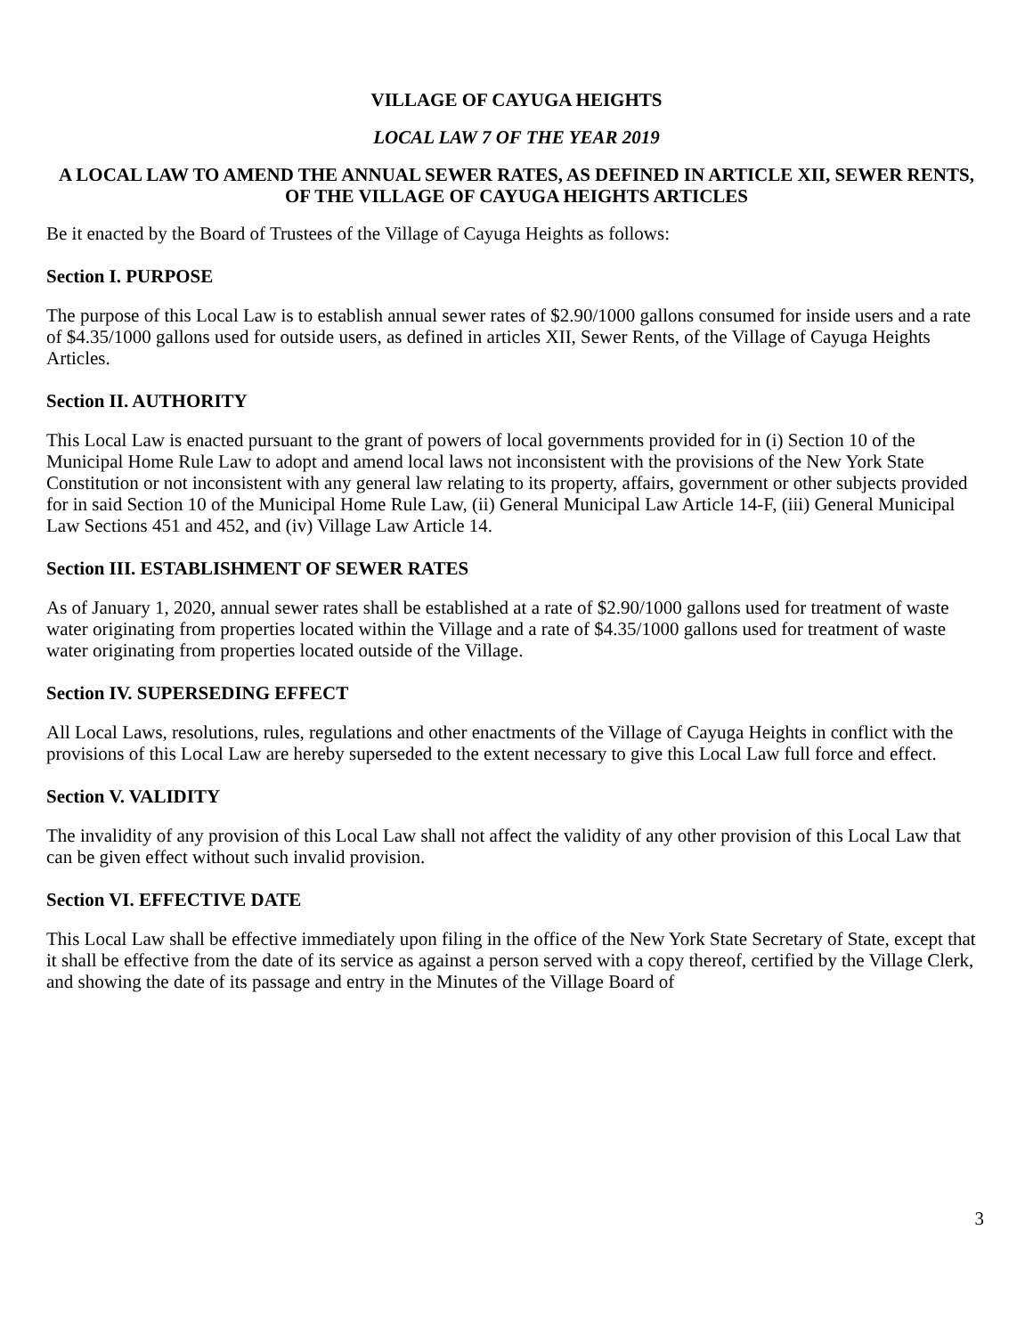VILLAGE OF CAYUGA HEIGHTS
LOCAL LAW 7 OF THE YEAR 2019
A LOCAL LAW TO AMEND THE ANNUAL SEWER RATES, AS DEFINED IN ARTICLE XII, SEWER RENTS, OF THE VILLAGE OF CAYUGA HEIGHTS ARTICLES
Be it enacted by the Board of Trustees of the Village of Cayuga Heights as follows:
Section I. PURPOSE
The purpose of this Local Law is to establish annual sewer rates of $2.90/1000 gallons consumed for inside users and a rate of $4.35/1000 gallons used for outside users, as defined in articles XII, Sewer Rents, of the Village of Cayuga Heights Articles.
Section II. AUTHORITY
This Local Law is enacted pursuant to the grant of powers of local governments provided for in (i) Section 10 of the Municipal Home Rule Law to adopt and amend local laws not inconsistent with the provisions of the New York State Constitution or not inconsistent with any general law relating to its property, affairs, government or other subjects provided for in said Section 10 of the Municipal Home Rule Law, (ii) General Municipal Law Article 14-F, (iii) General Municipal Law Sections 451 and 452, and (iv) Village Law Article 14.
Section III. ESTABLISHMENT OF SEWER RATES
As of January 1, 2020, annual sewer rates shall be established at a rate of $2.90/1000 gallons used for treatment of waste water originating from properties located within the Village and a rate of $4.35/1000 gallons used for treatment of waste water originating from properties located outside of the Village.
Section IV. SUPERSEDING EFFECT
All Local Laws, resolutions, rules, regulations and other enactments of the Village of Cayuga Heights in conflict with the provisions of this Local Law are hereby superseded to the extent necessary to give this Local Law full force and effect.
Section V. VALIDITY
The invalidity of any provision of this Local Law shall not affect the validity of any other provision of this Local Law that can be given effect without such invalid provision.
Section VI. EFFECTIVE DATE
This Local Law shall be effective immediately upon filing in the office of the New York State Secretary of State, except that it shall be effective from the date of its service as against a person served with a copy thereof, certified by the Village Clerk, and showing the date of its passage and entry in the Minutes of the Village Board of
3